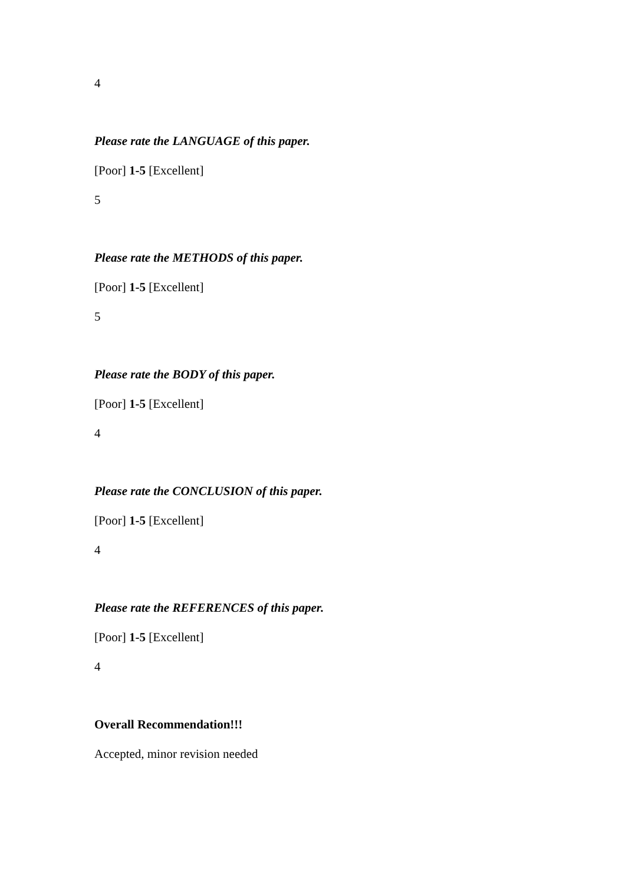4
Please rate the LANGUAGE of this paper.
[Poor] 1-5 [Excellent]
5
Please rate the METHODS of this paper.
[Poor] 1-5 [Excellent]
5
Please rate the BODY of this paper.
[Poor] 1-5 [Excellent]
4
Please rate the CONCLUSION of this paper.
[Poor] 1-5 [Excellent]
4
Please rate the REFERENCES of this paper.
[Poor] 1-5 [Excellent]
4
Overall Recommendation!!!
Accepted, minor revision needed